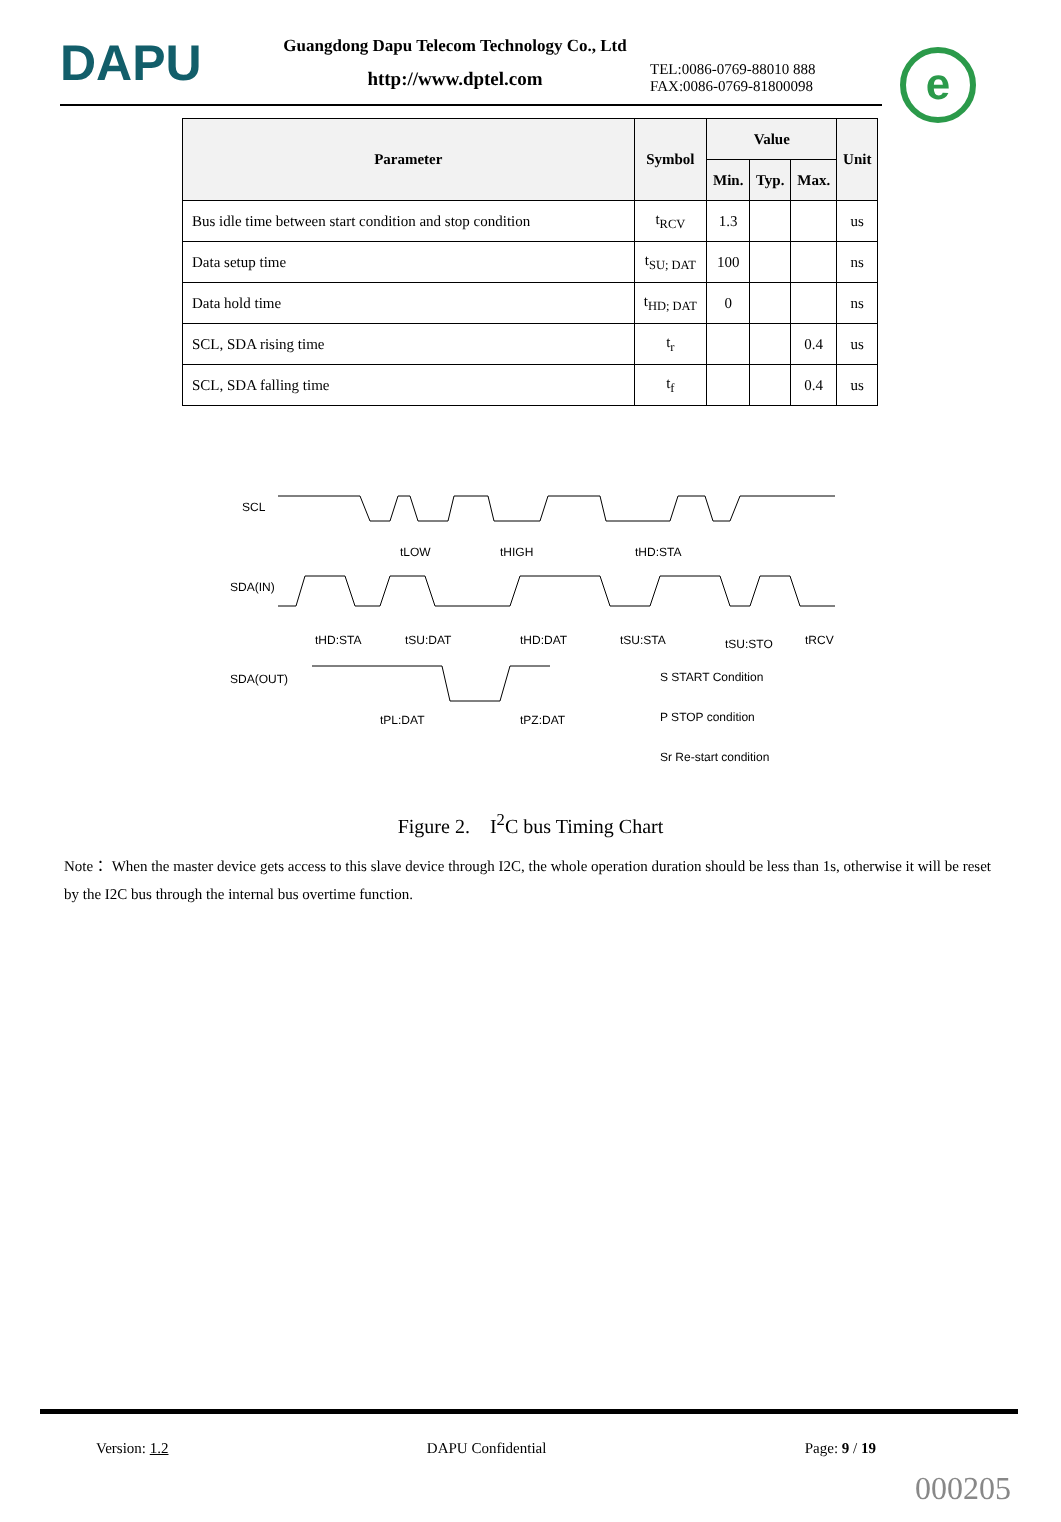DAPU
Guangdong Dapu Telecom Technology Co., Ltd
http://www.dptel.com
TEL:0086-0769-88010 888
FAX:0086-0769-81800098
e
| Parameter | Symbol | Value | | | Unit |
| --- | --- | --- | --- | --- | --- |
| | | Min. | Typ. | Max. | |
| Bus idle time between start condition and stop condition | t<sub>RCV</sub> | 1.3 | | | us |
| Data setup time | t<sub>SU; DAT</sub> | 100 | | | ns |
| Data hold time | t<sub>HD; DAT</sub> | 0 | | | ns |
| SCL, SDA rising time | t<sub>r</sub> | | | 0.4 | us |
| SCL, SDA falling time | t<sub>f</sub> | | | 0.4 | us |
SCL
SDA(IN)
SDA(OUT)
tHD:STA
tSU:DAT
tHD:DAT
tSU:STA
tSU:STO
tRCV
tLOW
tHIGH
tHD:STA
tPL:DAT
tPZ:DAT
S START Condition
P STOP condition
Sr Re-start condition
Figure 2. I<sup>2</sup>C bus Timing Chart
Note： When the master device gets access to this slave device through I2C, the whole operation duration should be less than 1s, otherwise it will be reset by the I2C bus through the internal bus overtime function.
Version: 1.2 DAPU Confidential Page: 9 / 19
000205